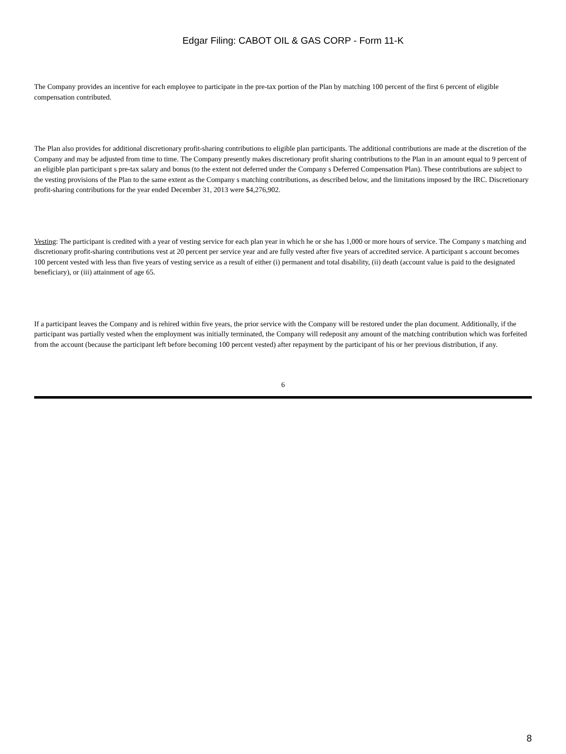Edgar Filing: CABOT OIL & GAS CORP - Form 11-K
The Company provides an incentive for each employee to participate in the pre-tax portion of the Plan by matching 100 percent of the first 6 percent of eligible compensation contributed.
The Plan also provides for additional discretionary profit-sharing contributions to eligible plan participants. The additional contributions are made at the discretion of the Company and may be adjusted from time to time. The Company presently makes discretionary profit sharing contributions to the Plan in an amount equal to 9 percent of an eligible plan participant s pre-tax salary and bonus (to the extent not deferred under the Company s Deferred Compensation Plan). These contributions are subject to the vesting provisions of the Plan to the same extent as the Company s matching contributions, as described below, and the limitations imposed by the IRC. Discretionary profit-sharing contributions for the year ended December 31, 2013 were $4,276,902.
Vesting: The participant is credited with a year of vesting service for each plan year in which he or she has 1,000 or more hours of service. The Company s matching and discretionary profit-sharing contributions vest at 20 percent per service year and are fully vested after five years of accredited service. A participant s account becomes 100 percent vested with less than five years of vesting service as a result of either (i) permanent and total disability, (ii) death (account value is paid to the designated beneficiary), or (iii) attainment of age 65.
If a participant leaves the Company and is rehired within five years, the prior service with the Company will be restored under the plan document. Additionally, if the participant was partially vested when the employment was initially terminated, the Company will redeposit any amount of the matching contribution which was forfeited from the account (because the participant left before becoming 100 percent vested) after repayment by the participant of his or her previous distribution, if any.
6
8